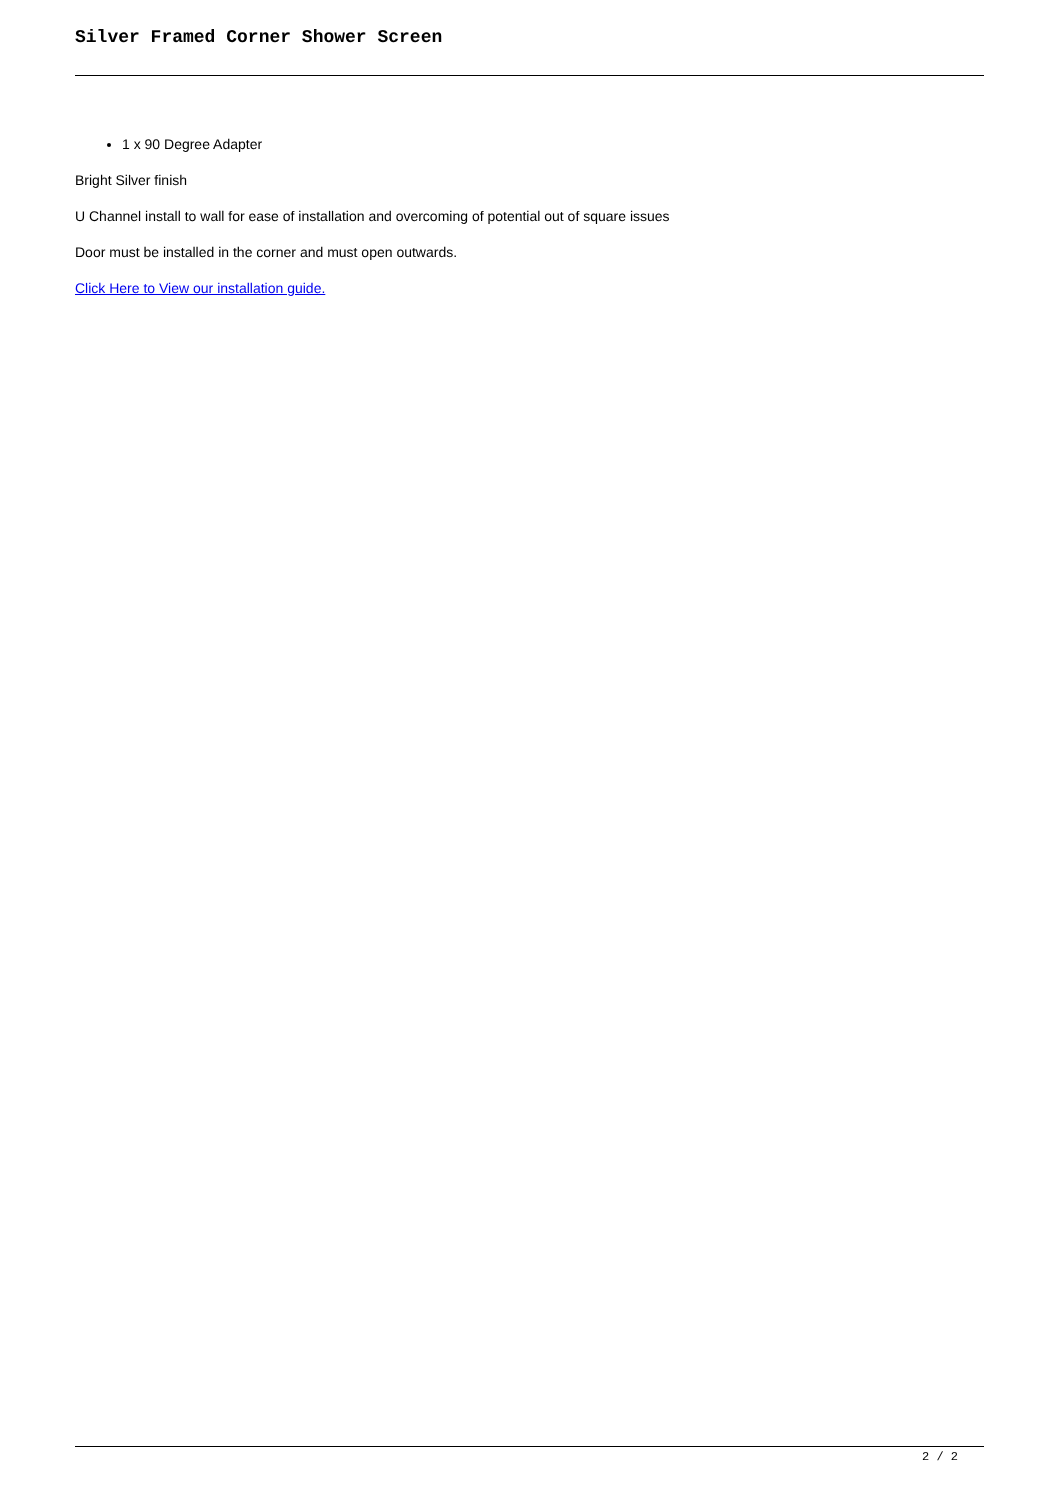Silver Framed Corner Shower Screen
1 x 90 Degree Adapter
Bright Silver finish
U Channel install to wall for ease of installation and overcoming of potential out of square issues
Door must be installed in the corner and must open outwards.
Click Here to View our installation guide.
2 / 2